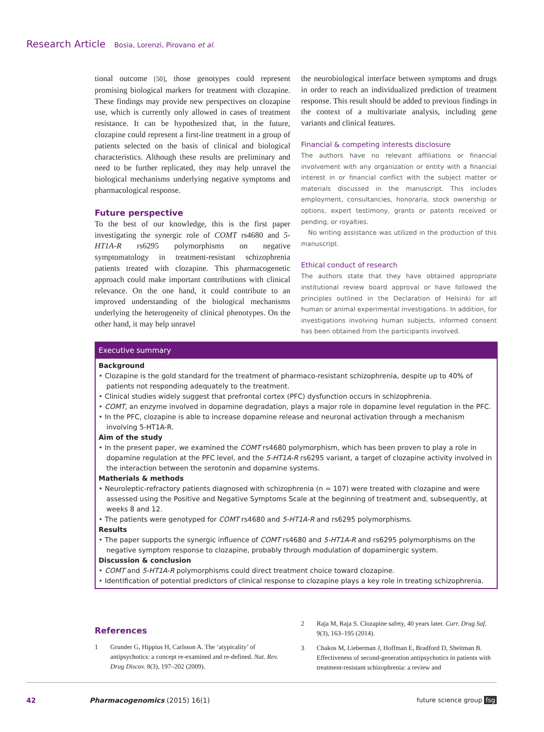Research Article Bosia, Lorenzi, Pirovano et al.
tional outcome [50], those genotypes could represent promising biological markers for treatment with clozapine. These findings may provide new perspectives on clozapine use, which is currently only allowed in cases of treatment resistance. It can be hypothesized that, in the future, clozapine could represent a first-line treatment in a group of patients selected on the basis of clinical and biological characteristics. Although these results are preliminary and need to be further replicated, they may help unravel the biological mechanisms underlying negative symptoms and pharmacological response.
Future perspective
To the best of our knowledge, this is the first paper investigating the synergic role of COMT rs4680 and 5-HT1A-R rs6295 polymorphisms on negative symptomatology in treatment-resistant schizophrenia patients treated with clozapine. This pharmacogenetic approach could make important contributions with clinical relevance. On the one hand, it could contribute to an improved understanding of the biological mechanisms underlying the heterogeneity of clinical phenotypes. On the other hand, it may help unravel
the neurobiological interface between symptoms and drugs in order to reach an individualized prediction of treatment response. This result should be added to previous findings in the context of a multivariate analysis, including gene variants and clinical features.
Financial & competing interests disclosure
The authors have no relevant affiliations or financial involvement with any organization or entity with a financial interest in or financial conflict with the subject matter or materials discussed in the manuscript. This includes employment, consultancies, honoraria, stock ownership or options, expert testimony, grants or patents received or pending, or royalties.
No writing assistance was utilized in the production of this manuscript.
Ethical conduct of research
The authors state that they have obtained appropriate institutional review board approval or have followed the principles outlined in the Declaration of Helsinki for all human or animal experimental investigations. In addition, for investigations involving human subjects, informed consent has been obtained from the participants involved.
Executive summary
Background
• Clozapine is the gold standard for the treatment of pharmaco-resistant schizophrenia, despite up to 40% of patients not responding adequately to the treatment.
• Clinical studies widely suggest that prefrontal cortex (PFC) dysfunction occurs in schizophrenia.
• COMT, an enzyme involved in dopamine degradation, plays a major role in dopamine level regulation in the PFC.
• In the PFC, clozapine is able to increase dopamine release and neuronal activation through a mechanism involving 5-HT1A-R.
Aim of the study
• In the present paper, we examined the COMT rs4680 polymorphism, which has been proven to play a role in dopamine regulation at the PFC level, and the 5-HT1A-R rs6295 variant, a target of clozapine activity involved in the interaction between the serotonin and dopamine systems.
Matherials & methods
• Neuroleptic-refractory patients diagnosed with schizophrenia (n = 107) were treated with clozapine and were assessed using the Positive and Negative Symptoms Scale at the beginning of treatment and, subsequently, at weeks 8 and 12.
• The patients were genotyped for COMT rs4680 and 5-HT1A-R and rs6295 polymorphisms.
Results
• The paper supports the synergic influence of COMT rs4680 and 5-HT1A-R and rs6295 polymorphisms on the negative symptom response to clozapine, probably through modulation of dopaminergic system.
Discussion & conclusion
• COMT and 5-HT1A-R polymorphisms could direct treatment choice toward clozapine.
• Identification of potential predictors of clinical response to clozapine plays a key role in treating schizophrenia.
References
1 Grunder G, Hippius H, Carlsson A. The ‘atypicality’ of antipsychotics: a concept re-examined and re-defined. Nat. Rev. Drug Discov. 8(3), 197–202 (2009).
2 Raja M, Raja S. Clozapine safety, 40 years later. Curr. Drug Saf. 9(3), 163–195 (2014).
3 Chakos M, Lieberman J, Hoffman E, Bradford D, Sheitman B. Effectiveness of second-generation antipsychotics in patients with treatment-resistant schizophrenia: a review and
42 Pharmacogenomics (2015) 16(1) future science group fsg